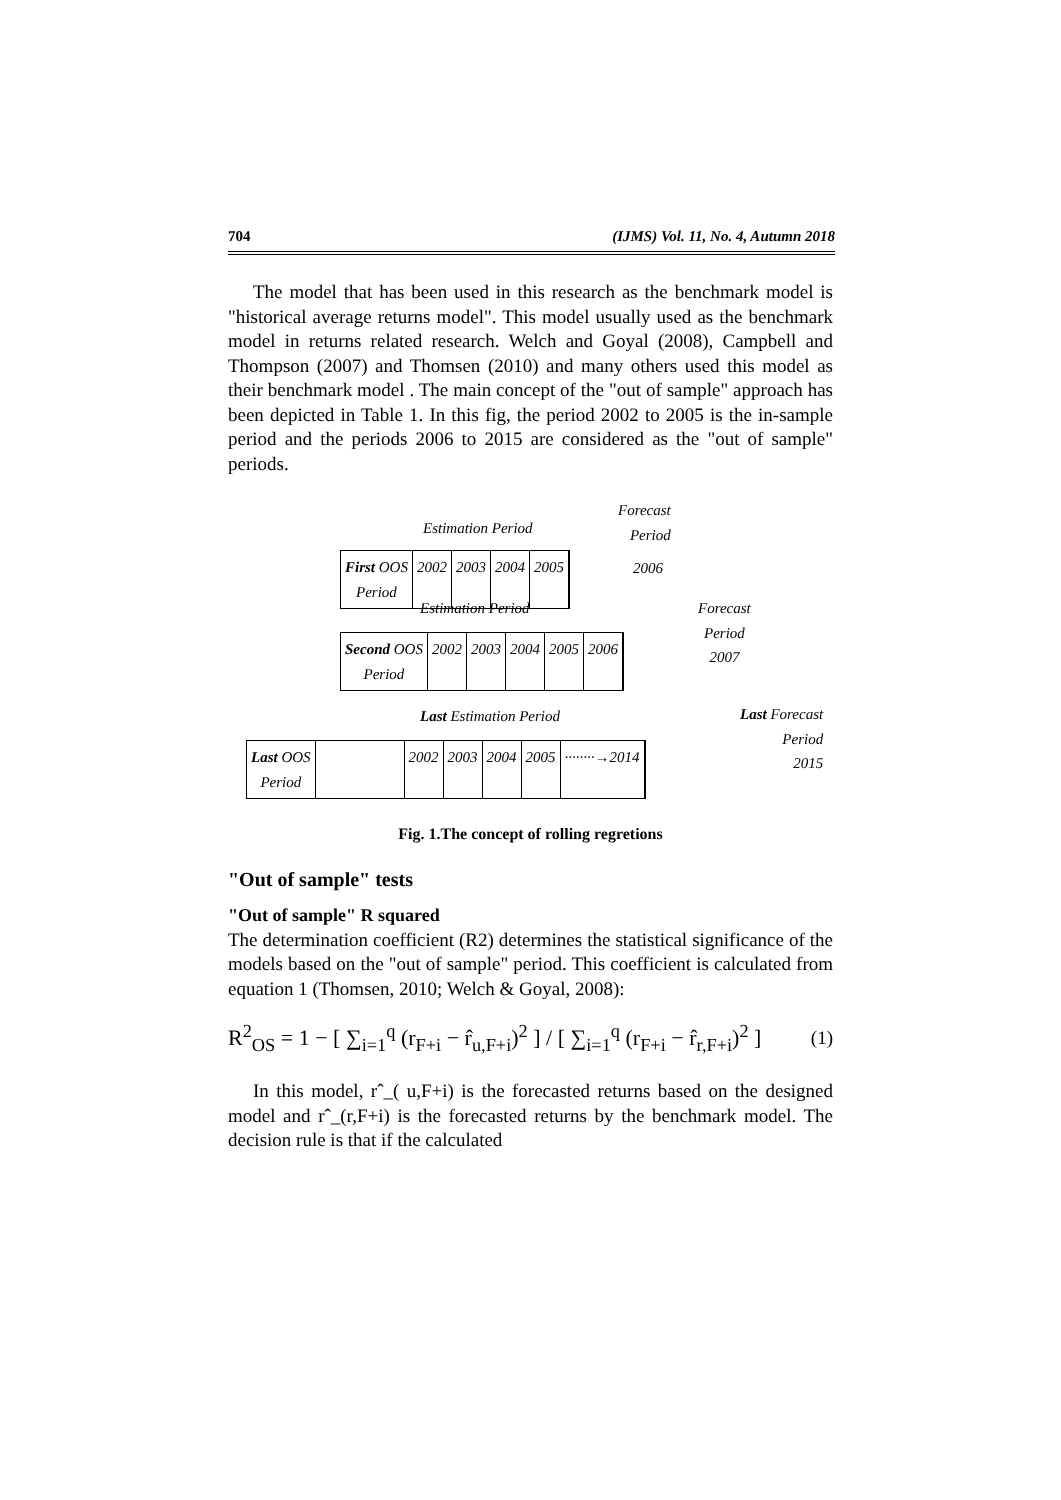704 (IJMS) Vol. 11, No. 4, Autumn 2018
The model that has been used in this research as the benchmark model is "historical average returns model". This model usually used as the benchmark model in returns related research. Welch and Goyal (2008), Campbell and Thompson (2007) and Thomsen (2010) and many others used this model as their benchmark model . The main concept of the "out of sample" approach has been depicted in Table 1. In this fig, the period 2002 to 2005 is the in-sample period and the periods 2006 to 2015 are considered as the "out of sample" periods.
Estimation Period
Forecast
Period
First OOS
Period 2002 2003 2004 2005
2006
Estimation Period
Forecast
Period
2007
Second OOS
Period 2002 2003 2004 2005 2006
Last Estimation Period
Last Forecast
Period
2015
Last OOS
Period 2002 2003 2004 2005 ········→2014
Fig. 1.The concept of rolling regretions
"Out of sample" tests
"Out of sample" R squared
The determination coefficient (R2) determines the statistical significance of the models based on the "out of sample" period. This coefficient is calculated from equation 1 (Thomsen, 2010; Welch & Goyal, 2008):
R<sup>2</sup><sub>OS</sub> = 1 − [ ∑<sub>i=1</sub><sup>q</sup> (r<sub>F+i</sub> − r̂<sub>u,F+i</sub>)<sup>2</sup> ] / [ ∑<sub>i=1</sub><sup>q</sup> (r<sub>F+i</sub> − r̂<sub>r,F+i</sub>)<sup>2</sup> ] (1)
In this model, rˆ_( u,F+i) is the forecasted returns based on the designed model and rˆ_(r,F+i) is the forecasted returns by the benchmark model. The decision rule is that if the calculated